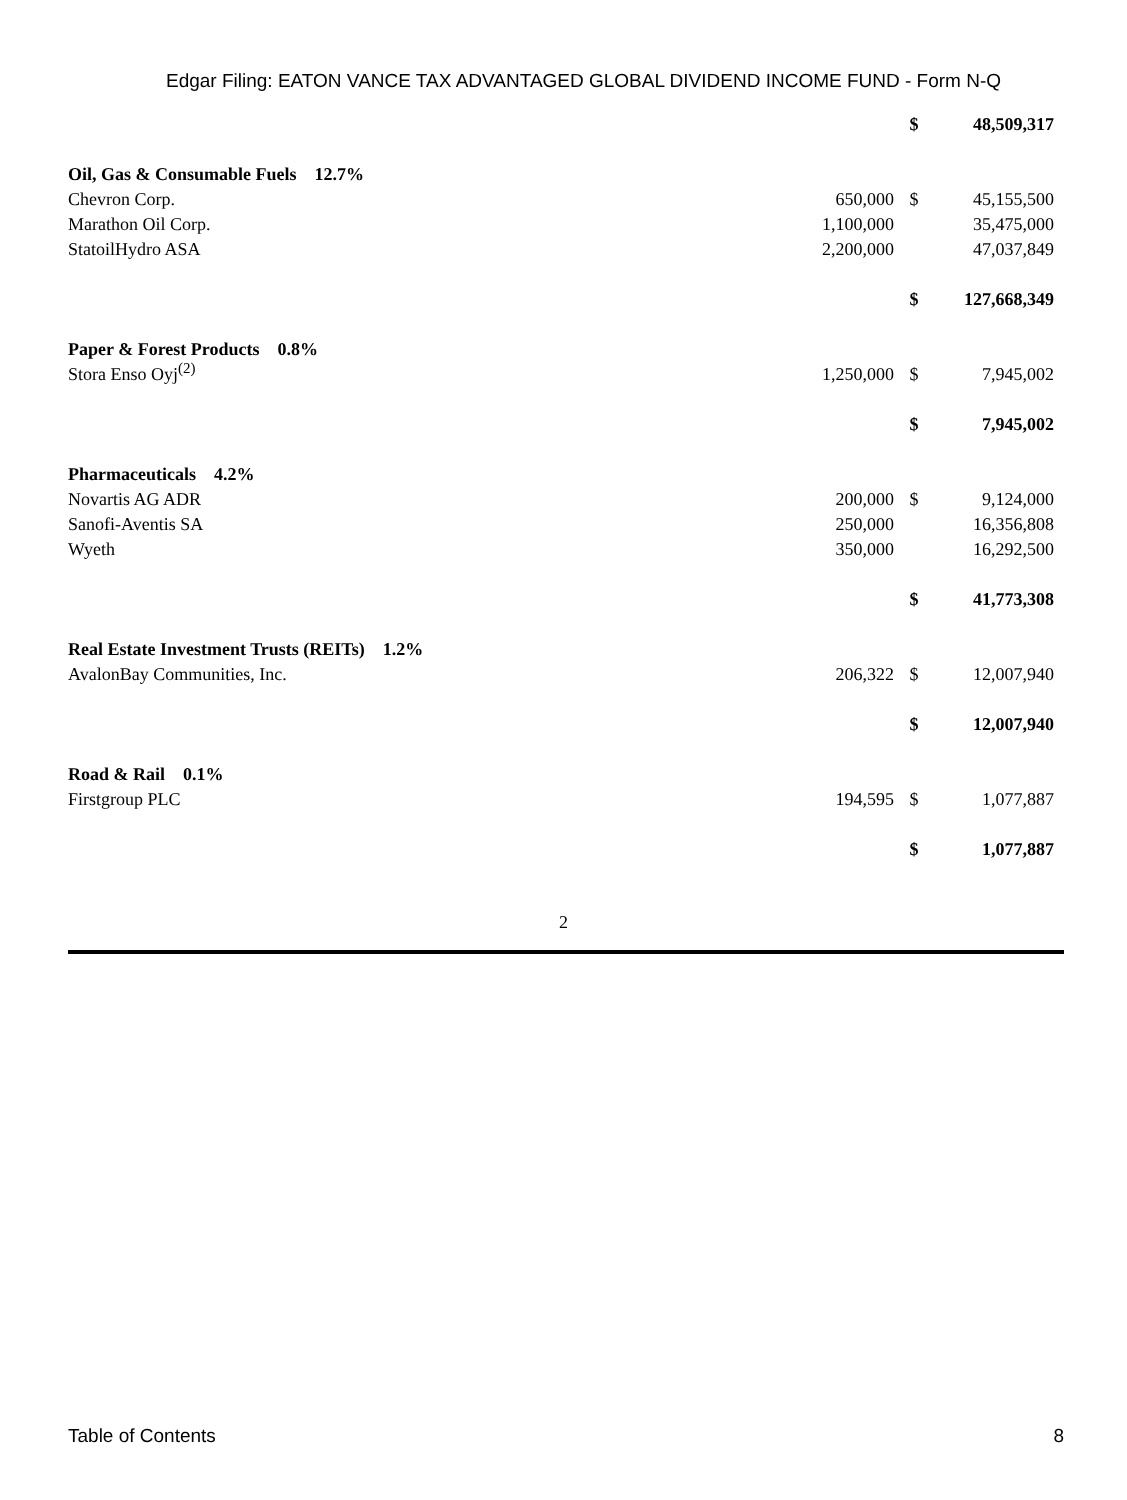Edgar Filing: EATON VANCE TAX ADVANTAGED GLOBAL DIVIDEND INCOME FUND - Form N-Q
| | | $ | 48,509,317 |
| Oil, Gas & Consumable Fuels 12.7% | | | |
| Chevron Corp. | 650,000 | $ | 45,155,500 |
| Marathon Oil Corp. | 1,100,000 | | 35,475,000 |
| StatoilHydro ASA | 2,200,000 | | 47,037,849 |
| | | $ | 127,668,349 |
| Paper & Forest Products 0.8% | | | |
| Stora Enso Oyj<sup>(2)</sup> | 1,250,000 | $ | 7,945,002 |
| | | $ | 7,945,002 |
| Pharmaceuticals 4.2% | | | |
| Novartis AG ADR | 200,000 | $ | 9,124,000 |
| Sanofi-Aventis SA | 250,000 | | 16,356,808 |
| Wyeth | 350,000 | | 16,292,500 |
| | | $ | 41,773,308 |
| Real Estate Investment Trusts (REITs) 1.2% | | | |
| AvalonBay Communities, Inc. | 206,322 | $ | 12,007,940 |
| | | $ | 12,007,940 |
| Road & Rail 0.1% | | | |
| Firstgroup PLC | 194,595 | $ | 1,077,887 |
| | | $ | 1,077,887 |
2
Table of Contents 8